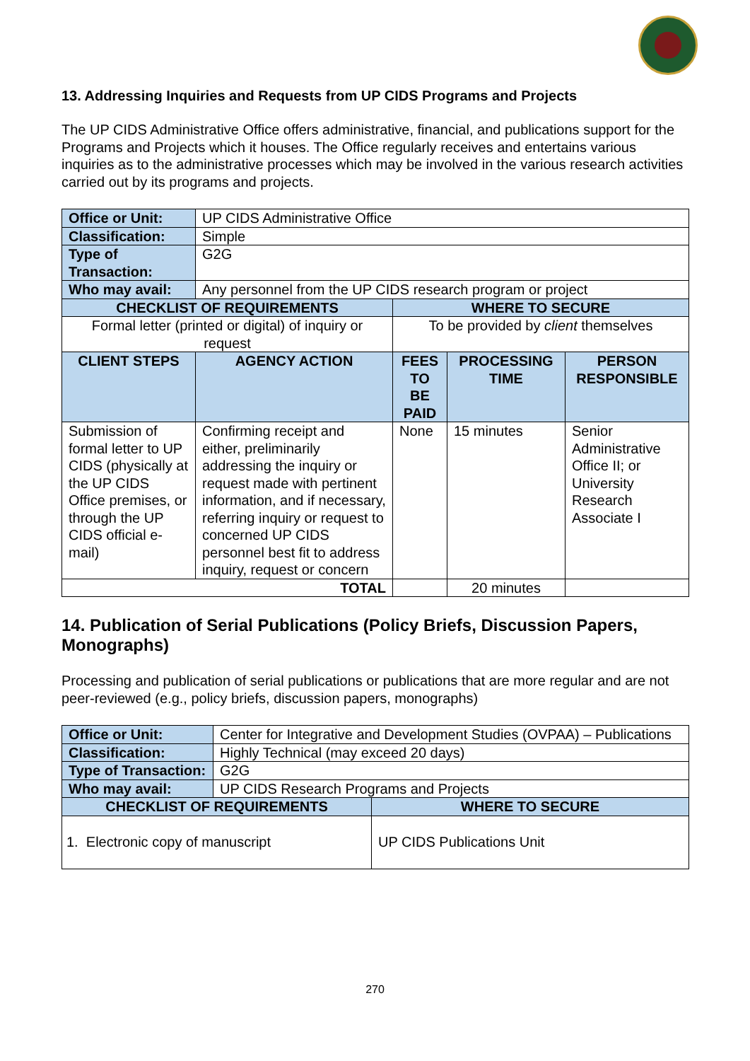13. Addressing Inquiries and Requests from UP CIDS Programs and Projects
The UP CIDS Administrative Office offers administrative, financial, and publications support for the Programs and Projects which it houses. The Office regularly receives and entertains various inquiries as to the administrative processes which may be involved in the various research activities carried out by its programs and projects.
| Office or Unit: | UP CIDS Administrative Office | | | |
| Classification: | Simple | | | |
| Type of Transaction: | G2G | | | |
| Who may avail: | Any personnel from the UP CIDS research program or project | | | |
| CHECKLIST OF REQUIREMENTS | | WHERE TO SECURE | | |
| Formal letter (printed or digital) of inquiry or request | | To be provided by client themselves | | |
| CLIENT STEPS | AGENCY ACTION | FEES TO BE PAID | PROCESSING TIME | PERSON RESPONSIBLE |
| Submission of formal letter to UP CIDS (physically at the UP CIDS Office premises, or through the UP CIDS official e-mail) | Confirming receipt and either, preliminarily addressing the inquiry or request made with pertinent information, and if necessary, referring inquiry or request to concerned UP CIDS personnel best fit to address inquiry, request or concern | None | 15 minutes | Senior Administrative Office II; or University Research Associate I |
| TOTAL | | | 20 minutes | |
14. Publication of Serial Publications (Policy Briefs, Discussion Papers, Monographs)
Processing and publication of serial publications or publications that are more regular and are not peer-reviewed (e.g., policy briefs, discussion papers, monographs)
| Office or Unit: | Center for Integrative and Development Studies (OVPAA) – Publications | |
| Classification: | Highly Technical (may exceed 20 days) | |
| Type of Transaction: | G2G | |
| Who may avail: | UP CIDS Research Programs and Projects | |
| CHECKLIST OF REQUIREMENTS | | WHERE TO SECURE |
| 1. Electronic copy of manuscript | | UP CIDS Publications Unit |
270